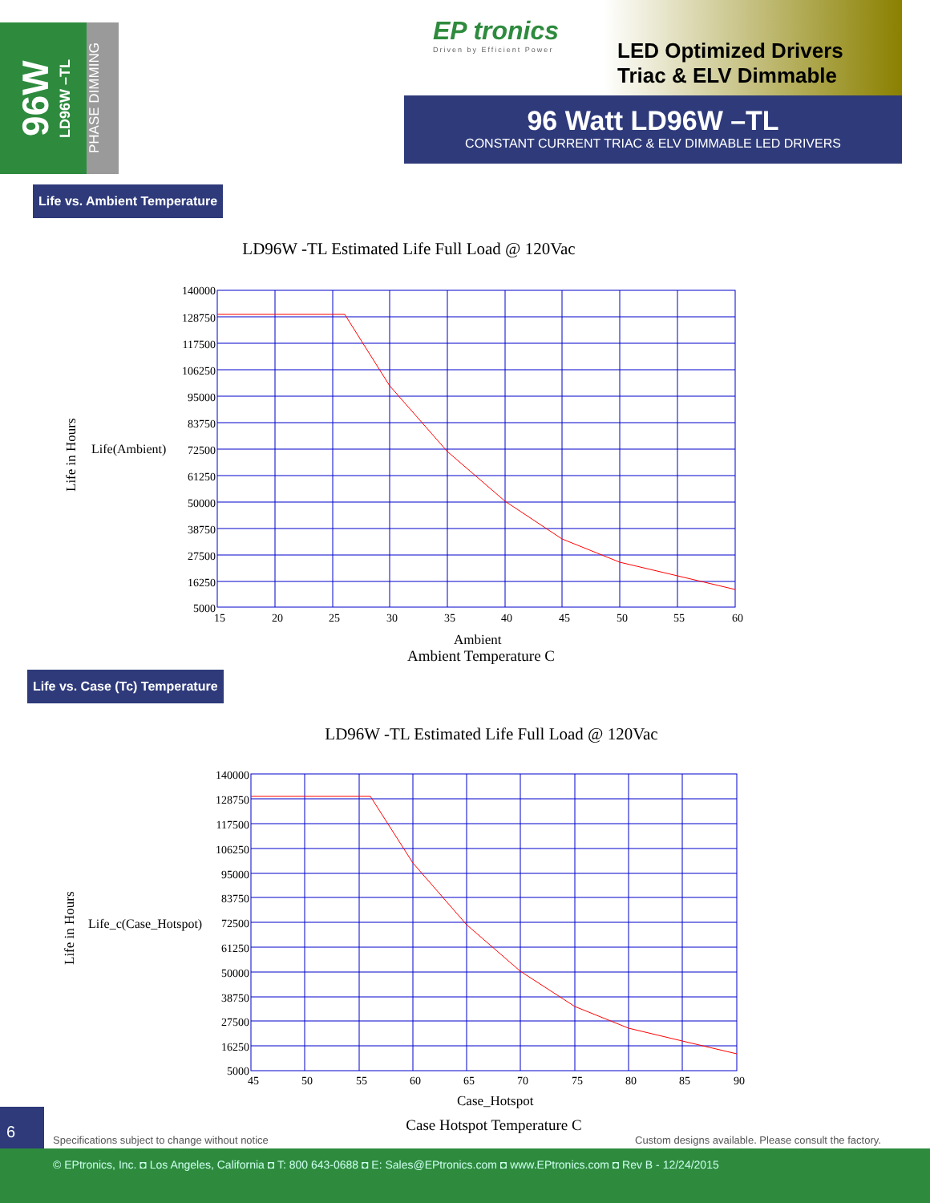96W
LD96W –TL
PHASE DIMMING
EP tronics
Driven by Efficient Power
LED Optimized Drivers
Triac & ELV Dimmable
96 Watt LD96W –TL
CONSTANT CURRENT TRIAC & ELV DIMMABLE LED DRIVERS
Life vs. Ambient Temperature
LD96W -TL Estimated Life Full Load @ 120Vac
Life in Hours
Life(Ambient)
140000
128750
117500
106250
95000
83750
72500
61250
50000
38750
27500
16250
5000
15
20
25
30
35
40
45
50
55
60
Ambient
Ambient Temperature C
Life vs. Case (Tc) Temperature
LD96W -TL Estimated Life Full Load @ 120Vac
Life in Hours
Life_c(Case_Hotspot)
140000
128750
117500
106250
95000
83750
72500
61250
50000
38750
27500
16250
5000
45
50
55
60
65
70
75
80
85
90
Case_Hotspot
Case Hotspot Temperature C
6
Specifications subject to change without notice
Custom designs available. Please consult the factory.
© EPtronics, Inc. ◘ Los Angeles, California ◘ T: 800 643-0688 ◘ E: Sales@EPtronics.com ◘ www.EPtronics.com ◘ Rev B - 12/24/2015